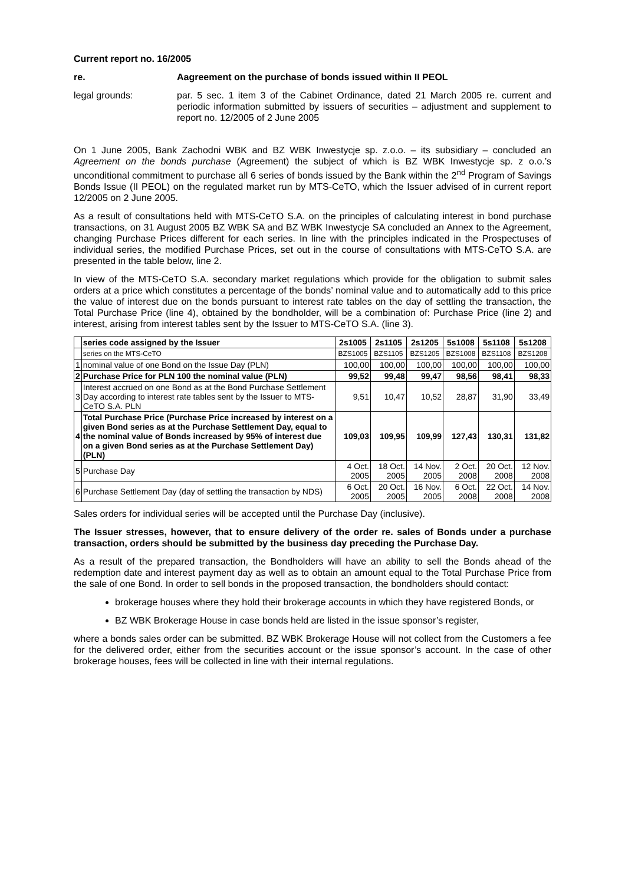Current report no. 16/2005
re. Aagreement on the purchase of bonds issued within II PEOL
legal grounds: par. 5 sec. 1 item 3 of the Cabinet Ordinance, dated 21 March 2005 re. current and periodic information submitted by issuers of securities – adjustment and supplement to report no. 12/2005 of 2 June 2005
On 1 June 2005, Bank Zachodni WBK and BZ WBK Inwestycje sp. z.o.o. – its subsidiary – concluded an Agreement on the bonds purchase (Agreement) the subject of which is BZ WBK Inwestycje sp. z o.o.’s unconditional commitment to purchase all 6 series of bonds issued by the Bank within the 2<sup>nd</sup> Program of Savings Bonds Issue (II PEOL) on the regulated market run by MTS-CeTO, which the Issuer advised of in current report 12/2005 on 2 June 2005.
As a result of consultations held with MTS-CeTO S.A. on the principles of calculating interest in bond purchase transactions, on 31 August 2005 BZ WBK SA and BZ WBK Inwestycje SA concluded an Annex to the Agreement, changing Purchase Prices different for each series. In line with the principles indicated in the Prospectuses of individual series, the modified Purchase Prices, set out in the course of consultations with MTS-CeTO S.A. are presented in the table below, line 2.
In view of the MTS-CeTO S.A. secondary market regulations which provide for the obligation to submit sales orders at a price which constitutes a percentage of the bonds’ nominal value and to automatically add to this price the value of interest due on the bonds pursuant to interest rate tables on the day of settling the transaction, the Total Purchase Price (line 4), obtained by the bondholder, will be a combination of: Purchase Price (line 2) and interest, arising from interest tables sent by the Issuer to MTS-CeTO S.A. (line 3).
| | series code assigned by the Issuer | 2s1005 | 2s1105 | 2s1205 | 5s1008 | 5s1108 | 5s1208 |
| --- | --- | --- | --- | --- | --- | --- | --- |
| | series on the MTS-CeTO | BZS1005 | BZS1105 | BZS1205 | BZS1008 | BZS1108 | BZS1208 |
| 1 | nominal value of one Bond on the Issue Day (PLN) | 100,00 | 100,00 | 100,00 | 100,00 | 100,00 | 100,00 |
| 2 | Purchase Price for PLN 100 the nominal value (PLN) | 99,52 | 99,48 | 99,47 | 98,56 | 98,41 | 98,33 |
| 3 | Interest accrued on one Bond as at the Bond Purchase Settlement Day according to interest rate tables sent by the Issuer to MTS-CeTO S.A. PLN | 9,51 | 10,47 | 10,52 | 28,87 | 31,90 | 33,49 |
| 4 | Total Purchase Price (Purchase Price increased by interest on a given Bond series as at the Purchase Settlement Day, equal to the nominal value of Bonds increased by 95% of interest due on a given Bond series as at the Purchase Settlement Day) (PLN) | 109,03 | 109,95 | 109,99 | 127,43 | 130,31 | 131,82 |
| 5 | Purchase Day | 4 Oct. 2005 | 18 Oct. 2005 | 14 Nov. 2005 | 2 Oct. 2008 | 20 Oct. 2008 | 12 Nov. 2008 |
| 6 | Purchase Settlement Day (day of settling the transaction by NDS) | 6 Oct. 2005 | 20 Oct. 2005 | 16 Nov. 2005 | 6 Oct. 2008 | 22 Oct. 2008 | 14 Nov. 2008 |
Sales orders for individual series will be accepted until the Purchase Day (inclusive).
The Issuer stresses, however, that to ensure delivery of the order re. sales of Bonds under a purchase transaction, orders should be submitted by the business day preceding the Purchase Day.
As a result of the prepared transaction, the Bondholders will have an ability to sell the Bonds ahead of the redemption date and interest payment day as well as to obtain an amount equal to the Total Purchase Price from the sale of one Bond. In order to sell bonds in the proposed transaction, the bondholders should contact:
brokerage houses where they hold their brokerage accounts in which they have registered Bonds, or
BZ WBK Brokerage House in case bonds held are listed in the issue sponsor’s register,
where a bonds sales order can be submitted. BZ WBK Brokerage House will not collect from the Customers a fee for the delivered order, either from the securities account or the issue sponsor’s account. In the case of other brokerage houses, fees will be collected in line with their internal regulations.